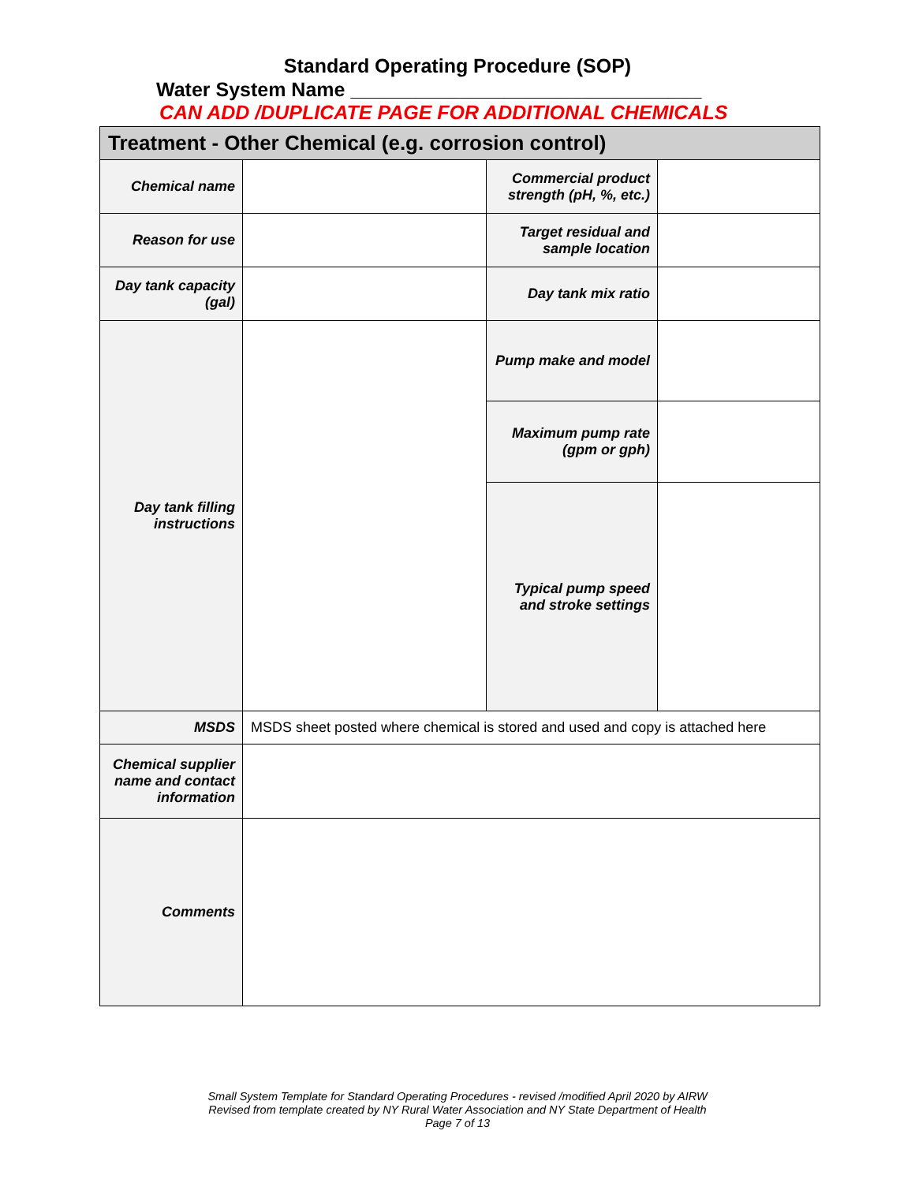Standard Operating Procedure (SOP)
Water System Name ________________________________
CAN ADD /DUPLICATE PAGE FOR ADDITIONAL CHEMICALS
| Treatment - Other Chemical (e.g. corrosion control) | | | |
| Chemical name | | Commercial product strength (pH, %, etc.) | |
| Reason for use | | Target residual and sample location | |
| Day tank capacity (gal) | | Day tank mix ratio | |
| Day tank filling instructions | | Pump make and model | |
| | | Maximum pump rate (gpm or gph) | |
| | | Typical pump speed and stroke settings | |
| MSDS | MSDS sheet posted where chemical is stored and used and copy is attached here | | |
| Chemical supplier name and contact information | | | |
| Comments | | | |
Small System Template for Standard Operating Procedures - revised /modified April 2020 by AIRW
Revised from template created by NY Rural Water Association and NY State Department of Health
Page 7 of 13